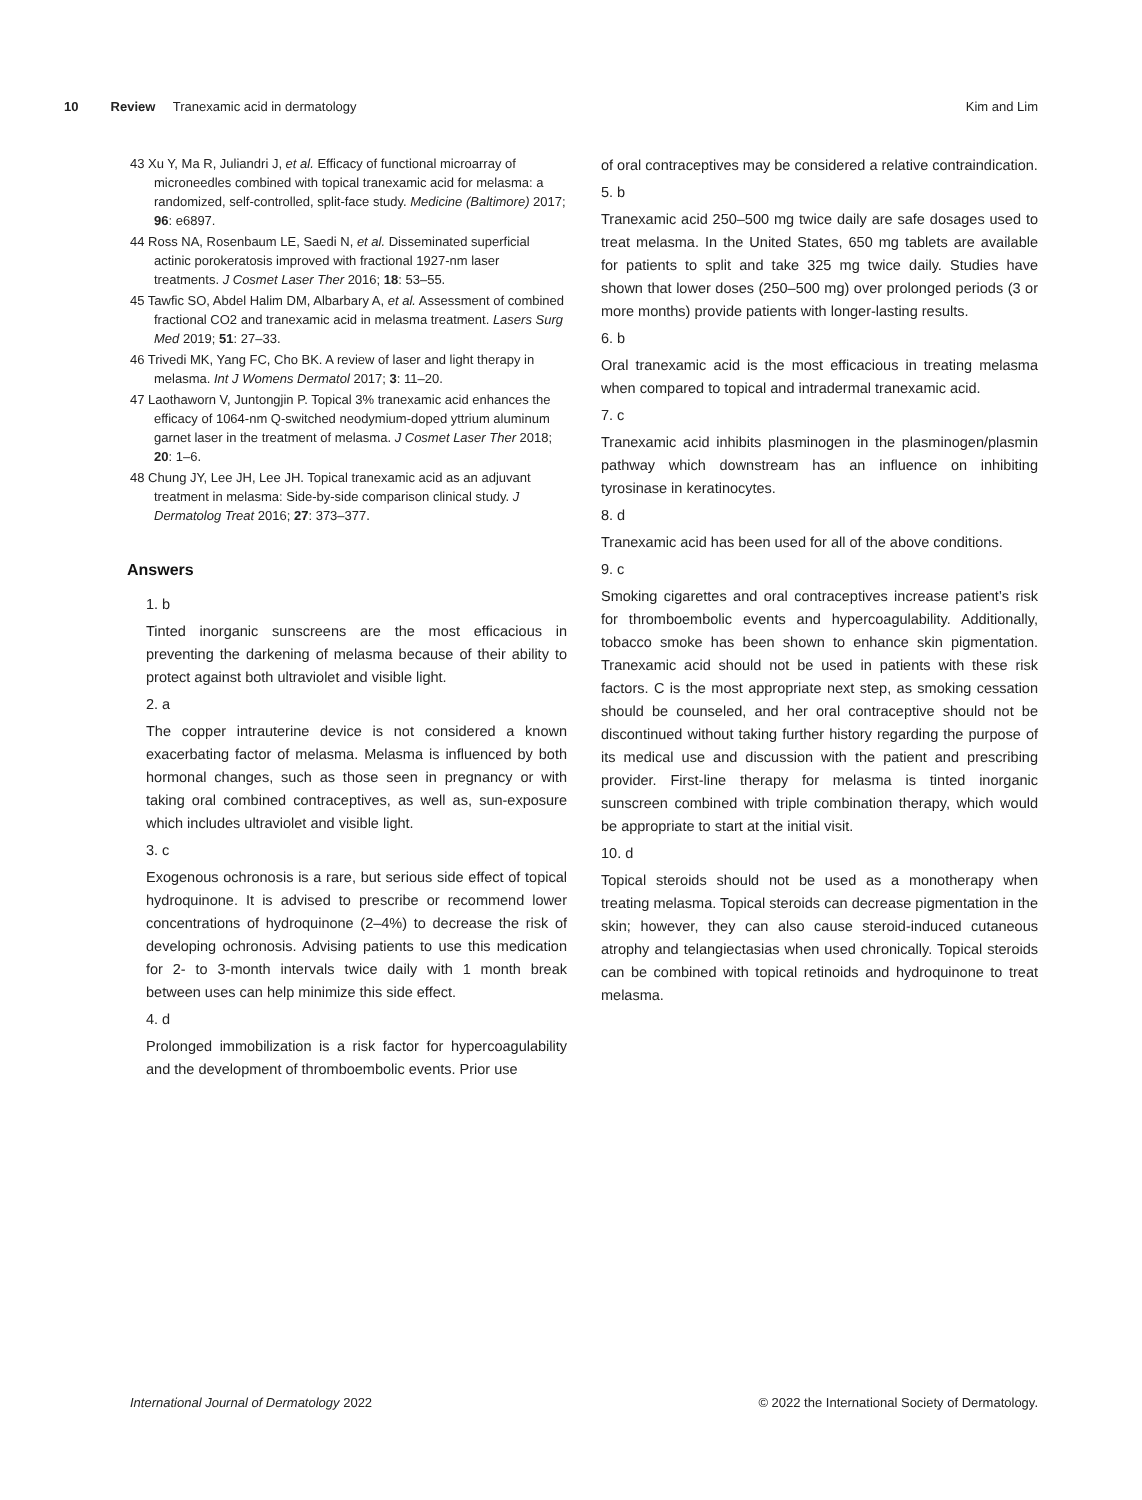10 Review Tranexamic acid in dermatology Kim and Lim
43 Xu Y, Ma R, Juliandri J, et al. Efficacy of functional microarray of microneedles combined with topical tranexamic acid for melasma: a randomized, self-controlled, split-face study. Medicine (Baltimore) 2017; 96: e6897.
44 Ross NA, Rosenbaum LE, Saedi N, et al. Disseminated superficial actinic porokeratosis improved with fractional 1927-nm laser treatments. J Cosmet Laser Ther 2016; 18: 53–55.
45 Tawfic SO, Abdel Halim DM, Albarbary A, et al. Assessment of combined fractional CO2 and tranexamic acid in melasma treatment. Lasers Surg Med 2019; 51: 27–33.
46 Trivedi MK, Yang FC, Cho BK. A review of laser and light therapy in melasma. Int J Womens Dermatol 2017; 3: 11–20.
47 Laothaworn V, Juntongjin P. Topical 3% tranexamic acid enhances the efficacy of 1064-nm Q-switched neodymium-doped yttrium aluminum garnet laser in the treatment of melasma. J Cosmet Laser Ther 2018; 20: 1–6.
48 Chung JY, Lee JH, Lee JH. Topical tranexamic acid as an adjuvant treatment in melasma: Side-by-side comparison clinical study. J Dermatolog Treat 2016; 27: 373–377.
Answers
1. b
Tinted inorganic sunscreens are the most efficacious in preventing the darkening of melasma because of their ability to protect against both ultraviolet and visible light.
2. a
The copper intrauterine device is not considered a known exacerbating factor of melasma. Melasma is influenced by both hormonal changes, such as those seen in pregnancy or with taking oral combined contraceptives, as well as, sun-exposure which includes ultraviolet and visible light.
3. c
Exogenous ochronosis is a rare, but serious side effect of topical hydroquinone. It is advised to prescribe or recommend lower concentrations of hydroquinone (2–4%) to decrease the risk of developing ochronosis. Advising patients to use this medication for 2- to 3-month intervals twice daily with 1 month break between uses can help minimize this side effect.
4. d
Prolonged immobilization is a risk factor for hypercoagulability and the development of thromboembolic events. Prior use
of oral contraceptives may be considered a relative contraindication.
5. b
Tranexamic acid 250–500 mg twice daily are safe dosages used to treat melasma. In the United States, 650 mg tablets are available for patients to split and take 325 mg twice daily. Studies have shown that lower doses (250–500 mg) over prolonged periods (3 or more months) provide patients with longer-lasting results.
6. b
Oral tranexamic acid is the most efficacious in treating melasma when compared to topical and intradermal tranexamic acid.
7. c
Tranexamic acid inhibits plasminogen in the plasminogen/plasmin pathway which downstream has an influence on inhibiting tyrosinase in keratinocytes.
8. d
Tranexamic acid has been used for all of the above conditions.
9. c
Smoking cigarettes and oral contraceptives increase patient’s risk for thromboembolic events and hypercoagulability. Additionally, tobacco smoke has been shown to enhance skin pigmentation. Tranexamic acid should not be used in patients with these risk factors. C is the most appropriate next step, as smoking cessation should be counseled, and her oral contraceptive should not be discontinued without taking further history regarding the purpose of its medical use and discussion with the patient and prescribing provider. First-line therapy for melasma is tinted inorganic sunscreen combined with triple combination therapy, which would be appropriate to start at the initial visit.
10. d
Topical steroids should not be used as a monotherapy when treating melasma. Topical steroids can decrease pigmentation in the skin; however, they can also cause steroid-induced cutaneous atrophy and telangiectasias when used chronically. Topical steroids can be combined with topical retinoids and hydroquinone to treat melasma.
International Journal of Dermatology 2022 © 2022 the International Society of Dermatology.